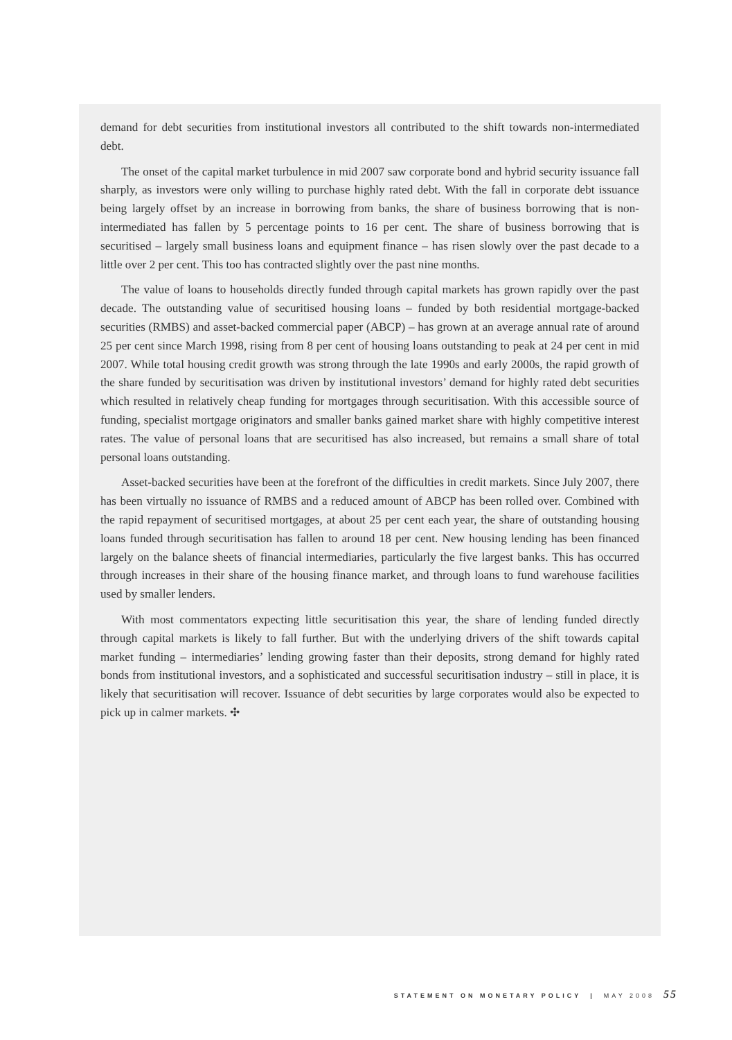demand for debt securities from institutional investors all contributed to the shift towards non-intermediated debt.
The onset of the capital market turbulence in mid 2007 saw corporate bond and hybrid security issuance fall sharply, as investors were only willing to purchase highly rated debt. With the fall in corporate debt issuance being largely offset by an increase in borrowing from banks, the share of business borrowing that is non-intermediated has fallen by 5 percentage points to 16 per cent. The share of business borrowing that is securitised – largely small business loans and equipment finance – has risen slowly over the past decade to a little over 2 per cent. This too has contracted slightly over the past nine months.
The value of loans to households directly funded through capital markets has grown rapidly over the past decade. The outstanding value of securitised housing loans – funded by both residential mortgage-backed securities (RMBS) and asset-backed commercial paper (ABCP) – has grown at an average annual rate of around 25 per cent since March 1998, rising from 8 per cent of housing loans outstanding to peak at 24 per cent in mid 2007. While total housing credit growth was strong through the late 1990s and early 2000s, the rapid growth of the share funded by securitisation was driven by institutional investors’ demand for highly rated debt securities which resulted in relatively cheap funding for mortgages through securitisation. With this accessible source of funding, specialist mortgage originators and smaller banks gained market share with highly competitive interest rates. The value of personal loans that are securitised has also increased, but remains a small share of total personal loans outstanding.
Asset-backed securities have been at the forefront of the difficulties in credit markets. Since July 2007, there has been virtually no issuance of RMBS and a reduced amount of ABCP has been rolled over. Combined with the rapid repayment of securitised mortgages, at about 25 per cent each year, the share of outstanding housing loans funded through securitisation has fallen to around 18 per cent. New housing lending has been financed largely on the balance sheets of financial intermediaries, particularly the five largest banks. This has occurred through increases in their share of the housing finance market, and through loans to fund warehouse facilities used by smaller lenders.
With most commentators expecting little securitisation this year, the share of lending funded directly through capital markets is likely to fall further. But with the underlying drivers of the shift towards capital market funding – intermediaries’ lending growing faster than their deposits, strong demand for highly rated bonds from institutional investors, and a sophisticated and successful securitisation industry – still in place, it is likely that securitisation will recover. Issuance of debt securities by large corporates would also be expected to pick up in calmer markets. ✣
STATEMENT ON MONETARY POLICY | MAY 2008 55